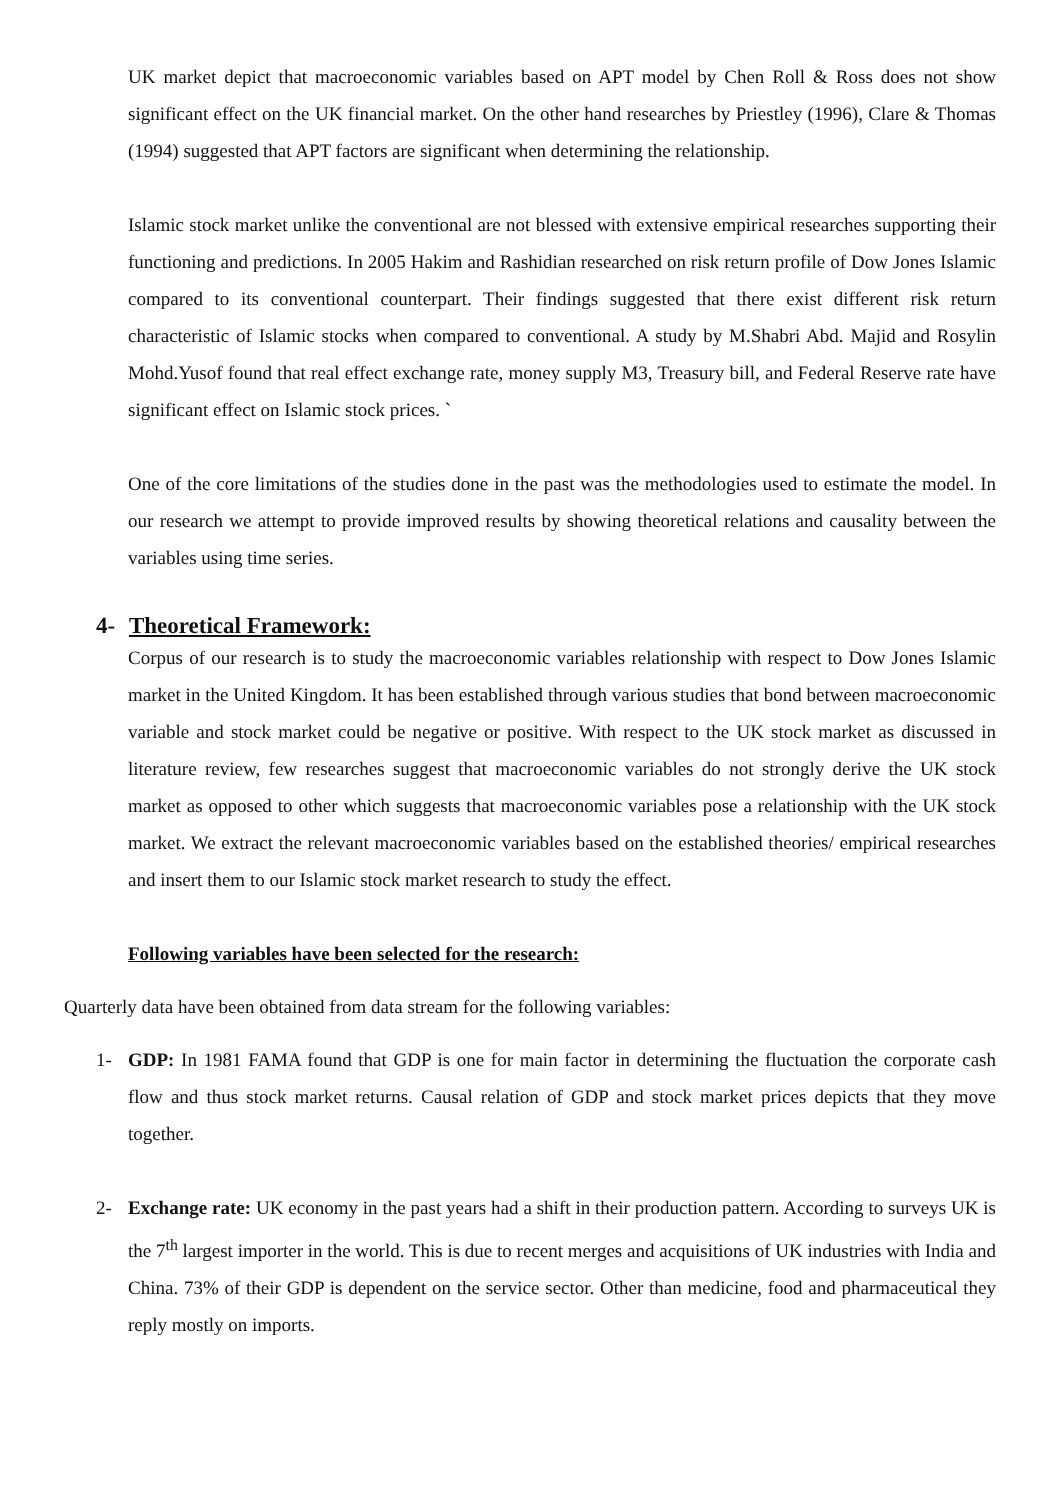UK market depict that macroeconomic variables based on APT model by Chen Roll & Ross does not show significant effect on the UK financial market. On the other hand researches by Priestley (1996), Clare & Thomas (1994) suggested that APT factors are significant when determining the relationship.
Islamic stock market unlike the conventional are not blessed with extensive empirical researches supporting their functioning and predictions. In 2005 Hakim and Rashidian researched on risk return profile of Dow Jones Islamic compared to its conventional counterpart. Their findings suggested that there exist different risk return characteristic of Islamic stocks when compared to conventional. A study by M.Shabri Abd. Majid and Rosylin Mohd.Yusof found that real effect exchange rate, money supply M3, Treasury bill, and Federal Reserve rate have significant effect on Islamic stock prices. `
One of the core limitations of the studies done in the past was the methodologies used to estimate the model. In our research we attempt to provide improved results by showing theoretical relations and causality between the variables using time series.
4- Theoretical Framework:
Corpus of our research is to study the macroeconomic variables relationship with respect to Dow Jones Islamic market in the United Kingdom. It has been established through various studies that bond between macroeconomic variable and stock market could be negative or positive. With respect to the UK stock market as discussed in literature review, few researches suggest that macroeconomic variables do not strongly derive the UK stock market as opposed to other which suggests that macroeconomic variables pose a relationship with the UK stock market. We extract the relevant macroeconomic variables based on the established theories/ empirical researches and insert them to our Islamic stock market research to study the effect.
Following variables have been selected for the research:
Quarterly data have been obtained from data stream for the following variables:
1- GDP: In 1981 FAMA found that GDP is one for main factor in determining the fluctuation the corporate cash flow and thus stock market returns. Causal relation of GDP and stock market prices depicts that they move together.
2- Exchange rate: UK economy in the past years had a shift in their production pattern. According to surveys UK is the 7<sup>th</sup> largest importer in the world. This is due to recent merges and acquisitions of UK industries with India and China. 73% of their GDP is dependent on the service sector. Other than medicine, food and pharmaceutical they reply mostly on imports.